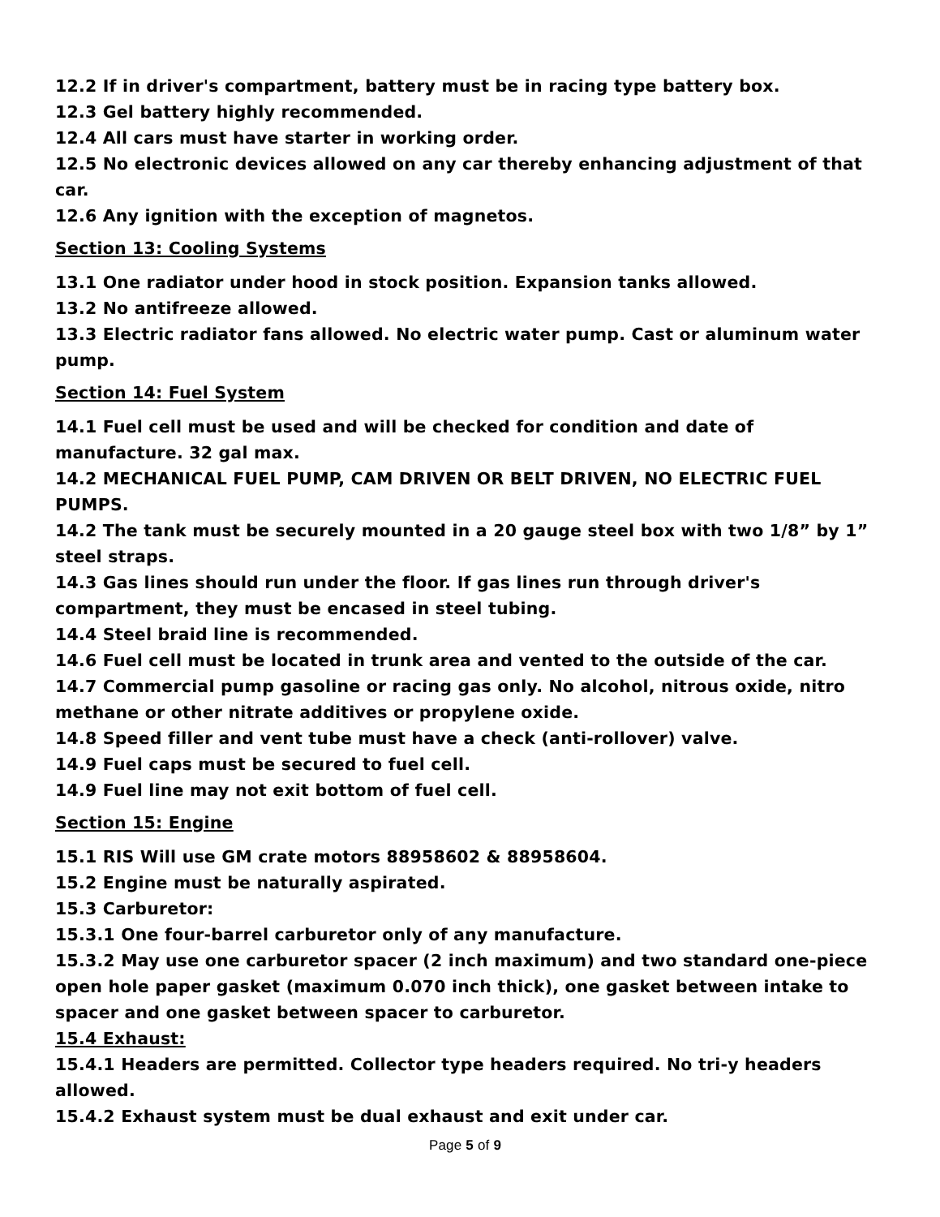12.2 If in driver's compartment, battery must be in racing type battery box.
12.3 Gel battery highly recommended.
12.4 All cars must have starter in working order.
12.5 No electronic devices allowed on any car thereby enhancing adjustment of that car.
12.6 Any ignition with the exception of magnetos.
Section 13: Cooling Systems
13.1 One radiator under hood in stock position. Expansion tanks allowed.
13.2 No antifreeze allowed.
13.3 Electric radiator fans allowed. No electric water pump. Cast or aluminum water pump.
Section 14: Fuel System
14.1 Fuel cell must be used and will be checked for condition and date of manufacture. 32 gal max.
14.2 MECHANICAL FUEL PUMP, CAM DRIVEN OR BELT DRIVEN, NO ELECTRIC FUEL PUMPS.
14.2 The tank must be securely mounted in a 20 gauge steel box with two 1/8” by 1” steel straps.
14.3 Gas lines should run under the floor. If gas lines run through driver's compartment, they must be encased in steel tubing.
14.4 Steel braid line is recommended.
14.6 Fuel cell must be located in trunk area and vented to the outside of the car.
14.7 Commercial pump gasoline or racing gas only. No alcohol, nitrous oxide, nitro methane or other nitrate additives or propylene oxide.
14.8 Speed filler and vent tube must have a check (anti-rollover) valve.
14.9 Fuel caps must be secured to fuel cell.
14.9 Fuel line may not exit bottom of fuel cell.
Section 15: Engine
15.1 RIS Will use GM crate motors 88958602 & 88958604.
15.2 Engine must be naturally aspirated.
15.3 Carburetor:
15.3.1 One four-barrel carburetor only of any manufacture.
15.3.2 May use one carburetor spacer (2 inch maximum) and two standard one-piece open hole paper gasket (maximum 0.070 inch thick), one gasket between intake to spacer and one gasket between spacer to carburetor.
15.4 Exhaust:
15.4.1 Headers are permitted. Collector type headers required. No tri-y headers allowed.
15.4.2 Exhaust system must be dual exhaust and exit under car.
Page 5 of 9